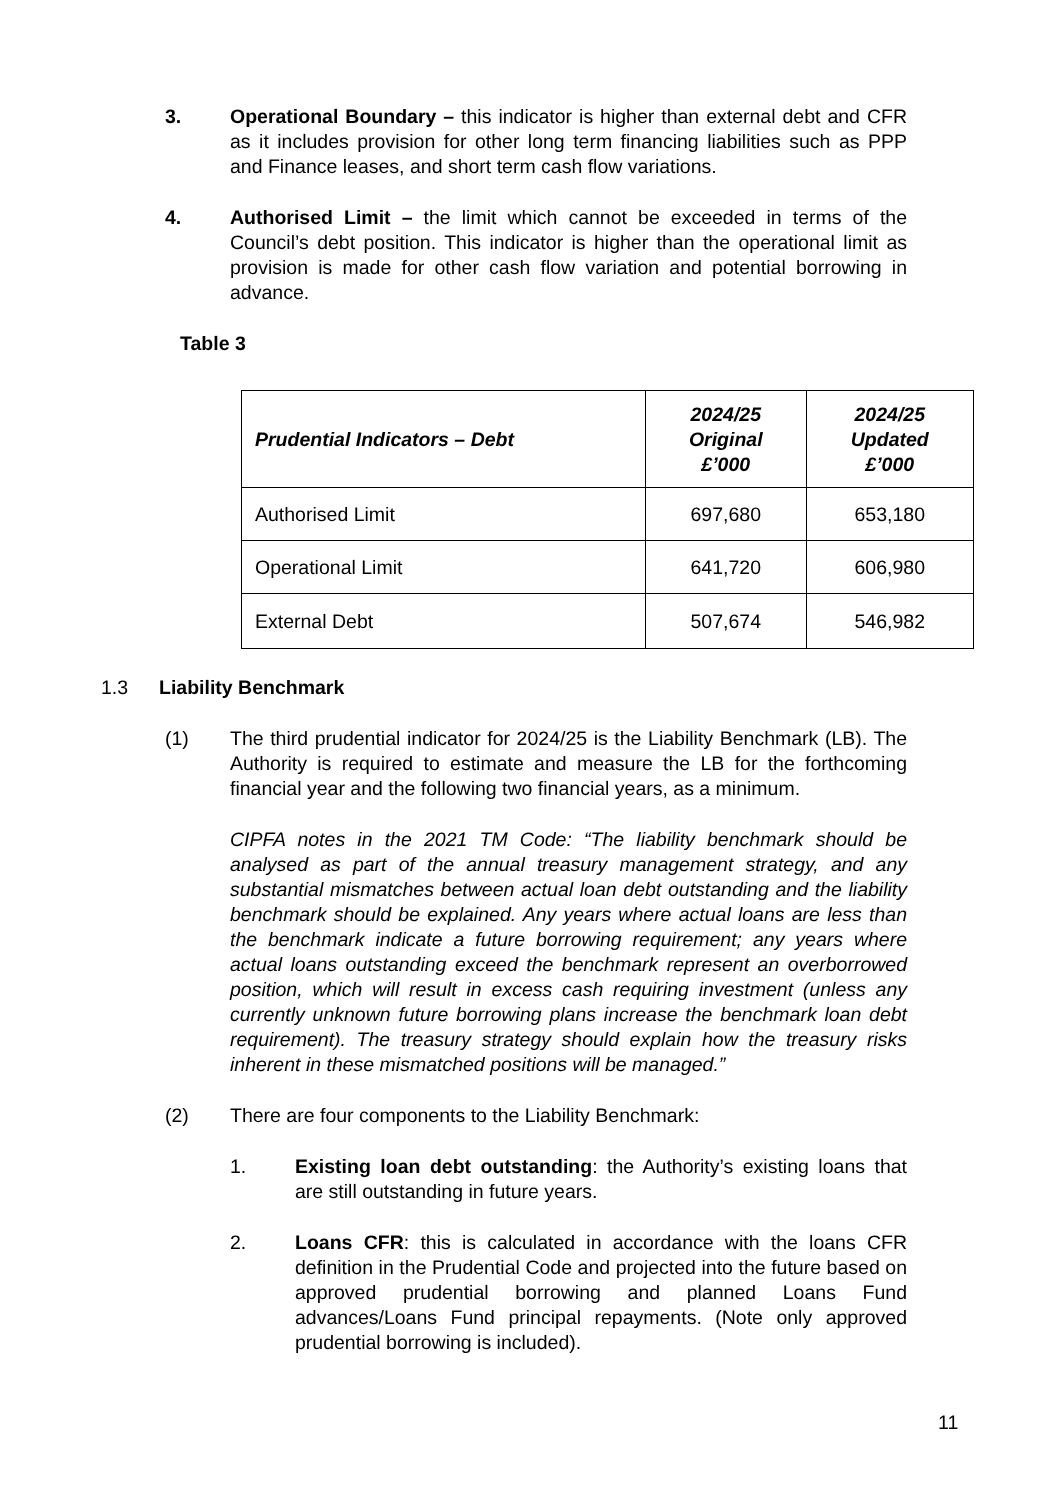3. Operational Boundary – this indicator is higher than external debt and CFR as it includes provision for other long term financing liabilities such as PPP and Finance leases, and short term cash flow variations.
4. Authorised Limit – the limit which cannot be exceeded in terms of the Council’s debt position. This indicator is higher than the operational limit as provision is made for other cash flow variation and potential borrowing in advance.
Table 3
| Prudential Indicators – Debt | 2024/25 Original £’000 | 2024/25 Updated £’000 |
| --- | --- | --- |
| Authorised Limit | 697,680 | 653,180 |
| Operational Limit | 641,720 | 606,980 |
| External Debt | 507,674 | 546,982 |
1.3 Liability Benchmark
(1) The third prudential indicator for 2024/25 is the Liability Benchmark (LB). The Authority is required to estimate and measure the LB for the forthcoming financial year and the following two financial years, as a minimum.
CIPFA notes in the 2021 TM Code: “The liability benchmark should be analysed as part of the annual treasury management strategy, and any substantial mismatches between actual loan debt outstanding and the liability benchmark should be explained. Any years where actual loans are less than the benchmark indicate a future borrowing requirement; any years where actual loans outstanding exceed the benchmark represent an overborrowed position, which will result in excess cash requiring investment (unless any currently unknown future borrowing plans increase the benchmark loan debt requirement). The treasury strategy should explain how the treasury risks inherent in these mismatched positions will be managed.”
(2) There are four components to the Liability Benchmark:
1. Existing loan debt outstanding: the Authority’s existing loans that are still outstanding in future years.
2. Loans CFR: this is calculated in accordance with the loans CFR definition in the Prudential Code and projected into the future based on approved prudential borrowing and planned Loans Fund advances/Loans Fund principal repayments. (Note only approved prudential borrowing is included).
11